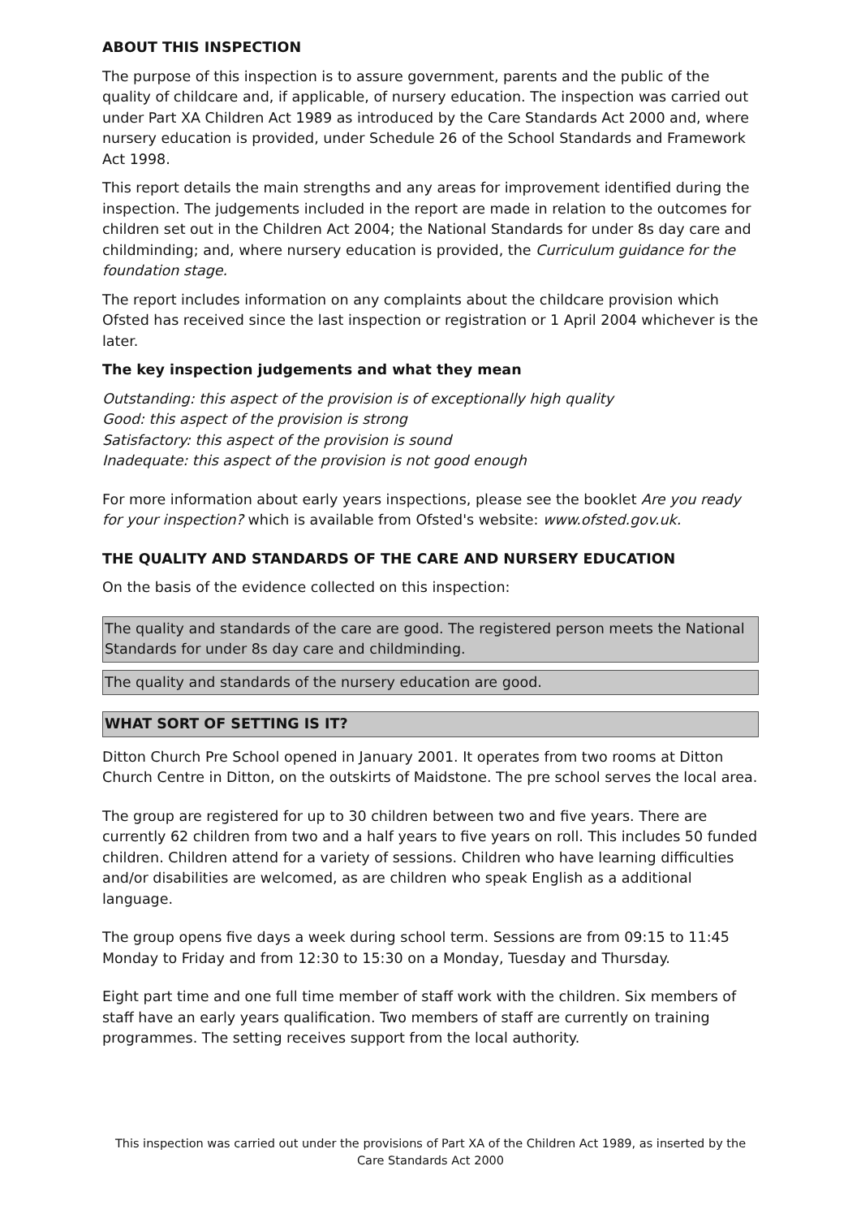ABOUT THIS INSPECTION
The purpose of this inspection is to assure government, parents and the public of the quality of childcare and, if applicable, of nursery education. The inspection was carried out under Part XA Children Act 1989 as introduced by the Care Standards Act 2000 and, where nursery education is provided, under Schedule 26 of the School Standards and Framework Act 1998.
This report details the main strengths and any areas for improvement identified during the inspection. The judgements included in the report are made in relation to the outcomes for children set out in the Children Act 2004; the National Standards for under 8s day care and childminding; and, where nursery education is provided, the Curriculum guidance for the foundation stage.
The report includes information on any complaints about the childcare provision which Ofsted has received since the last inspection or registration or 1 April 2004 whichever is the later.
The key inspection judgements and what they mean
Outstanding: this aspect of the provision is of exceptionally high quality
Good: this aspect of the provision is strong
Satisfactory: this aspect of the provision is sound
Inadequate: this aspect of the provision is not good enough
For more information about early years inspections, please see the booklet Are you ready for your inspection? which is available from Ofsted's website: www.ofsted.gov.uk.
THE QUALITY AND STANDARDS OF THE CARE AND NURSERY EDUCATION
On the basis of the evidence collected on this inspection:
The quality and standards of the care are good. The registered person meets the National Standards for under 8s day care and childminding.
The quality and standards of the nursery education are good.
WHAT SORT OF SETTING IS IT?
Ditton Church Pre School opened in January 2001. It operates from two rooms at Ditton Church Centre in Ditton, on the outskirts of Maidstone. The pre school serves the local area.
The group are registered for up to 30 children between two and five years. There are currently 62 children from two and a half years to five years on roll. This includes 50 funded children. Children attend for a variety of sessions. Children who have learning difficulties and/or disabilities are welcomed, as are children who speak English as a additional language.
The group opens five days a week during school term. Sessions are from 09:15 to 11:45 Monday to Friday and from 12:30 to 15:30 on a Monday, Tuesday and Thursday.
Eight part time and one full time member of staff work with the children. Six members of staff have an early years qualification. Two members of staff are currently on training programmes. The setting receives support from the local authority.
This inspection was carried out under the provisions of Part XA of the Children Act 1989, as inserted by the Care Standards Act 2000